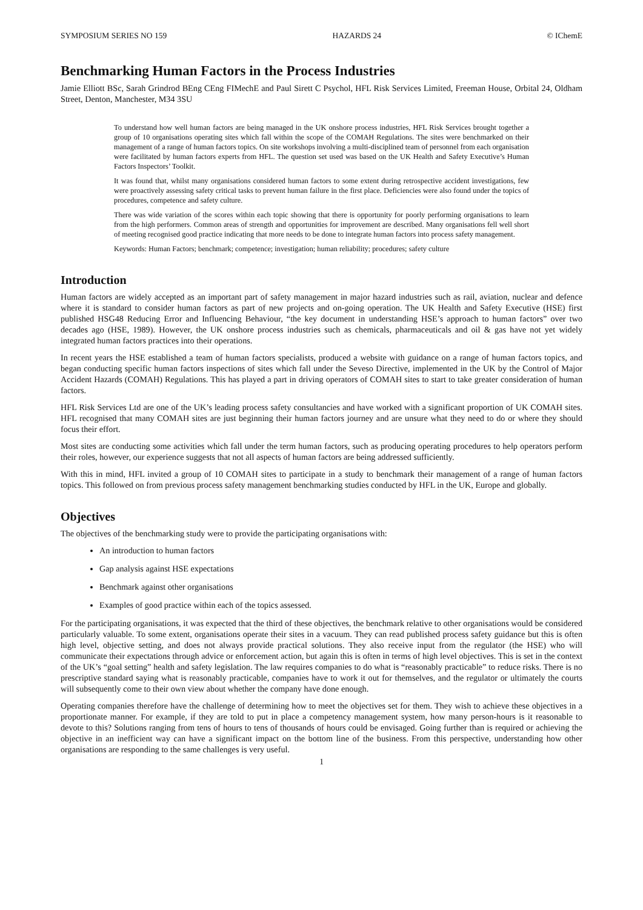SYMPOSIUM SERIES NO 159 HAZARDS 24 © IChemE
Benchmarking Human Factors in the Process Industries
Jamie Elliott BSc, Sarah Grindrod BEng CEng FIMechE and Paul Sirett C Psychol, HFL Risk Services Limited, Freeman House, Orbital 24, Oldham Street, Denton, Manchester, M34 3SU
To understand how well human factors are being managed in the UK onshore process industries, HFL Risk Services brought together a group of 10 organisations operating sites which fall within the scope of the COMAH Regulations. The sites were benchmarked on their management of a range of human factors topics. On site workshops involving a multi-disciplined team of personnel from each organisation were facilitated by human factors experts from HFL. The question set used was based on the UK Health and Safety Executive’s Human Factors Inspectors’ Toolkit.
It was found that, whilst many organisations considered human factors to some extent during retrospective accident investigations, few were proactively assessing safety critical tasks to prevent human failure in the first place. Deficiencies were also found under the topics of procedures, competence and safety culture.
There was wide variation of the scores within each topic showing that there is opportunity for poorly performing organisations to learn from the high performers. Common areas of strength and opportunities for improvement are described. Many organisations fell well short of meeting recognised good practice indicating that more needs to be done to integrate human factors into process safety management.
Keywords: Human Factors; benchmark; competence; investigation; human reliability; procedures; safety culture
Introduction
Human factors are widely accepted as an important part of safety management in major hazard industries such as rail, aviation, nuclear and defence where it is standard to consider human factors as part of new projects and on-going operation. The UK Health and Safety Executive (HSE) first published HSG48 Reducing Error and Influencing Behaviour, “the key document in understanding HSE’s approach to human factors” over two decades ago (HSE, 1989). However, the UK onshore process industries such as chemicals, pharmaceuticals and oil & gas have not yet widely integrated human factors practices into their operations.
In recent years the HSE established a team of human factors specialists, produced a website with guidance on a range of human factors topics, and began conducting specific human factors inspections of sites which fall under the Seveso Directive, implemented in the UK by the Control of Major Accident Hazards (COMAH) Regulations. This has played a part in driving operators of COMAH sites to start to take greater consideration of human factors.
HFL Risk Services Ltd are one of the UK’s leading process safety consultancies and have worked with a significant proportion of UK COMAH sites. HFL recognised that many COMAH sites are just beginning their human factors journey and are unsure what they need to do or where they should focus their effort.
Most sites are conducting some activities which fall under the term human factors, such as producing operating procedures to help operators perform their roles, however, our experience suggests that not all aspects of human factors are being addressed sufficiently.
With this in mind, HFL invited a group of 10 COMAH sites to participate in a study to benchmark their management of a range of human factors topics. This followed on from previous process safety management benchmarking studies conducted by HFL in the UK, Europe and globally.
Objectives
The objectives of the benchmarking study were to provide the participating organisations with:
An introduction to human factors
Gap analysis against HSE expectations
Benchmark against other organisations
Examples of good practice within each of the topics assessed.
For the participating organisations, it was expected that the third of these objectives, the benchmark relative to other organisations would be considered particularly valuable. To some extent, organisations operate their sites in a vacuum. They can read published process safety guidance but this is often high level, objective setting, and does not always provide practical solutions. They also receive input from the regulator (the HSE) who will communicate their expectations through advice or enforcement action, but again this is often in terms of high level objectives. This is set in the context of the UK’s “goal setting” health and safety legislation. The law requires companies to do what is “reasonably practicable” to reduce risks. There is no prescriptive standard saying what is reasonably practicable, companies have to work it out for themselves, and the regulator or ultimately the courts will subsequently come to their own view about whether the company have done enough.
Operating companies therefore have the challenge of determining how to meet the objectives set for them. They wish to achieve these objectives in a proportionate manner. For example, if they are told to put in place a competency management system, how many person-hours is it reasonable to devote to this? Solutions ranging from tens of hours to tens of thousands of hours could be envisaged. Going further than is required or achieving the objective in an inefficient way can have a significant impact on the bottom line of the business. From this perspective, understanding how other organisations are responding to the same challenges is very useful.
1